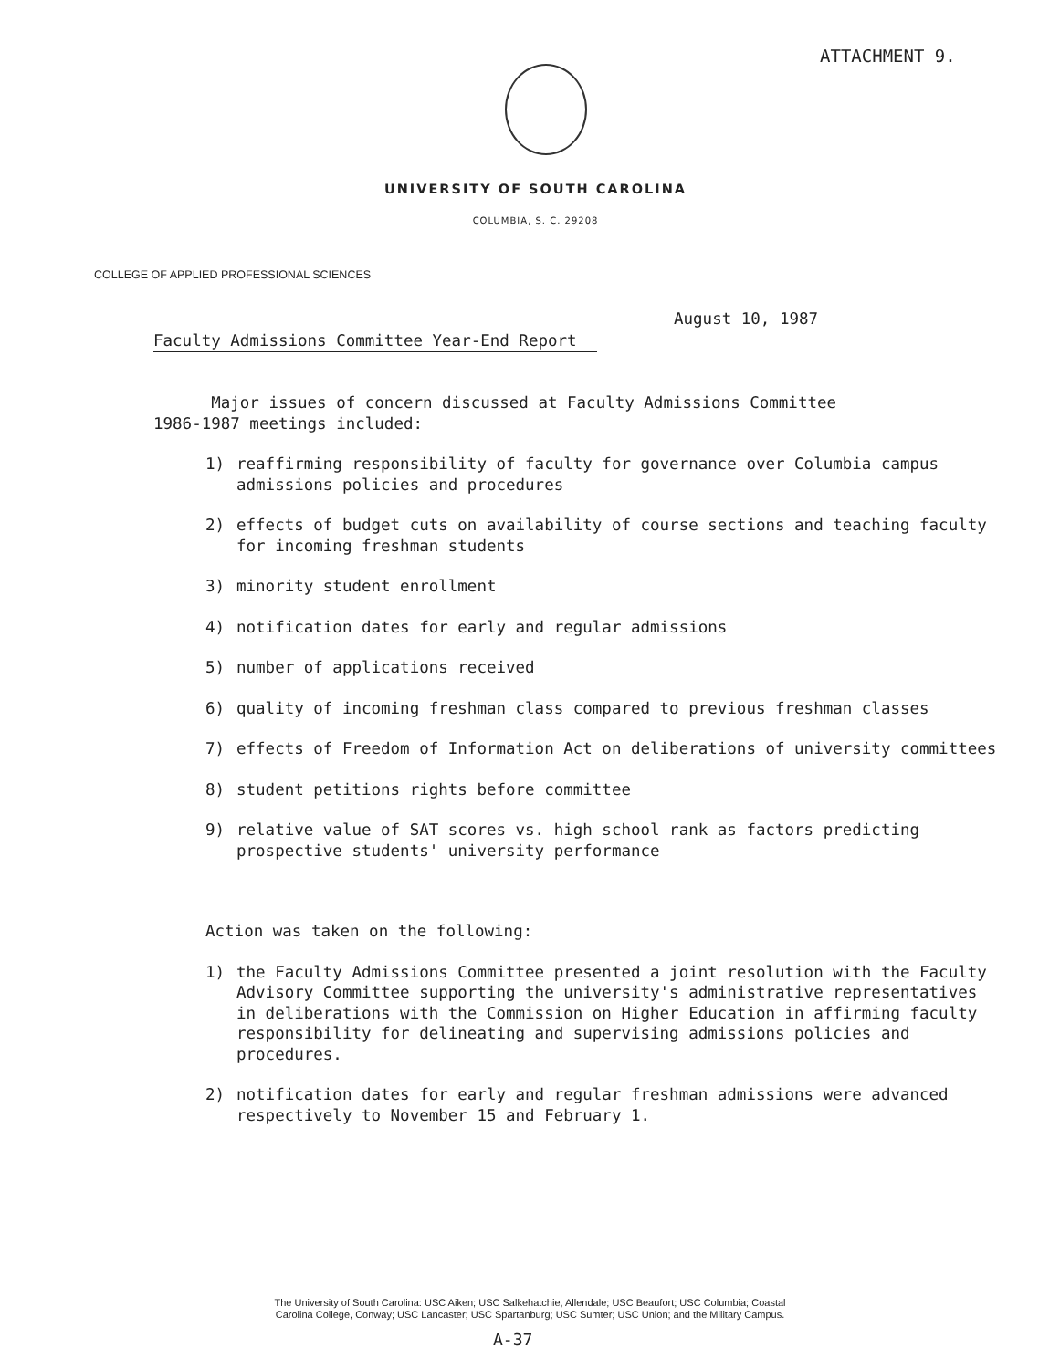ATTACHMENT 9.
UNIVERSITY OF SOUTH CAROLINA
COLUMBIA, S. C. 29208
COLLEGE OF APPLIED PROFESSIONAL SCIENCES
August 10, 1987
Faculty Admissions Committee Year-End Report
Major issues of concern discussed at Faculty Admissions Committee
1986-1987 meetings included:
1) reaffirming responsibility of faculty for governance over Columbia campus admissions policies and procedures
2) effects of budget cuts on availability of course sections and teaching faculty for incoming freshman students
3) minority student enrollment
4) notification dates for early and regular admissions
5) number of applications received
6) quality of incoming freshman class compared to previous freshman classes
7) effects of Freedom of Information Act on deliberations of university committees
8) student petitions rights before committee
9) relative value of SAT scores vs. high school rank as factors predicting prospective students' university performance
Action was taken on the following:
1) the Faculty Admissions Committee presented a joint resolution with the Faculty Advisory Committee supporting the university's administrative representatives in deliberations with the Commission on Higher Education in affirming faculty responsibility for delineating and supervising admissions policies and procedures.
2) notification dates for early and regular freshman admissions were advanced respectively to November 15 and February 1.
The University of South Carolina: USC Aiken; USC Salkehatchie, Allendale; USC Beaufort; USC Columbia; Coastal
Carolina College, Conway; USC Lancaster; USC Spartanburg; USC Sumter; USC Union; and the Military Campus.
A-37